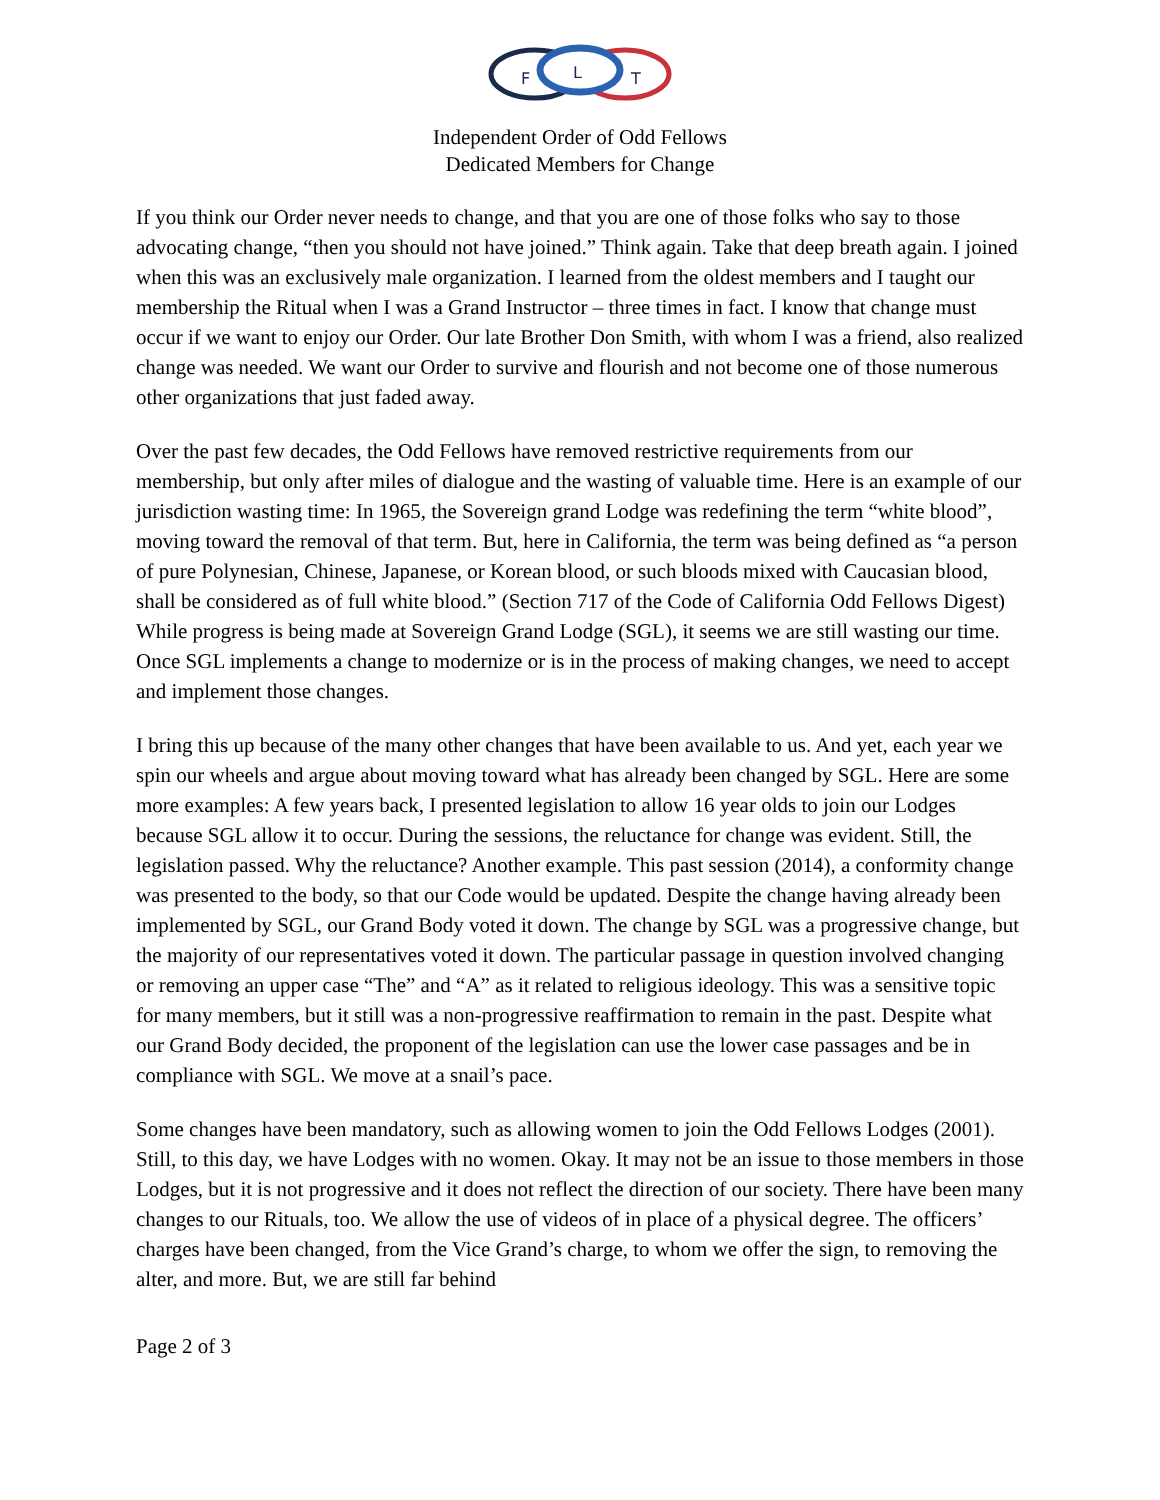F
L
T
Independent Order of Odd Fellows
Dedicated Members for Change
If you think our Order never needs to change, and that you are one of those folks who say to those advocating change, “then you should not have joined.” Think again. Take that deep breath again. I joined when this was an exclusively male organization. I learned from the oldest members and I taught our membership the Ritual when I was a Grand Instructor – three times in fact. I know that change must occur if we want to enjoy our Order. Our late Brother Don Smith, with whom I was a friend, also realized change was needed. We want our Order to survive and flourish and not become one of those numerous other organizations that just faded away.
Over the past few decades, the Odd Fellows have removed restrictive requirements from our membership, but only after miles of dialogue and the wasting of valuable time. Here is an example of our jurisdiction wasting time: In 1965, the Sovereign grand Lodge was redefining the term “white blood”, moving toward the removal of that term. But, here in California, the term was being defined as “a person of pure Polynesian, Chinese, Japanese, or Korean blood, or such bloods mixed with Caucasian blood, shall be considered as of full white blood.” (Section 717 of the Code of California Odd Fellows Digest) While progress is being made at Sovereign Grand Lodge (SGL), it seems we are still wasting our time. Once SGL implements a change to modernize or is in the process of making changes, we need to accept and implement those changes.
I bring this up because of the many other changes that have been available to us. And yet, each year we spin our wheels and argue about moving toward what has already been changed by SGL. Here are some more examples: A few years back, I presented legislation to allow 16 year olds to join our Lodges because SGL allow it to occur. During the sessions, the reluctance for change was evident. Still, the legislation passed. Why the reluctance? Another example. This past session (2014), a conformity change was presented to the body, so that our Code would be updated. Despite the change having already been implemented by SGL, our Grand Body voted it down. The change by SGL was a progressive change, but the majority of our representatives voted it down. The particular passage in question involved changing or removing an upper case “The” and “A” as it related to religious ideology. This was a sensitive topic for many members, but it still was a non-progressive reaffirmation to remain in the past. Despite what our Grand Body decided, the proponent of the legislation can use the lower case passages and be in compliance with SGL. We move at a snail’s pace.
Some changes have been mandatory, such as allowing women to join the Odd Fellows Lodges (2001). Still, to this day, we have Lodges with no women. Okay. It may not be an issue to those members in those Lodges, but it is not progressive and it does not reflect the direction of our society. There have been many changes to our Rituals, too. We allow the use of videos of in place of a physical degree. The officers’ charges have been changed, from the Vice Grand’s charge, to whom we offer the sign, to removing the alter, and more. But, we are still far behind
Page 2 of 3